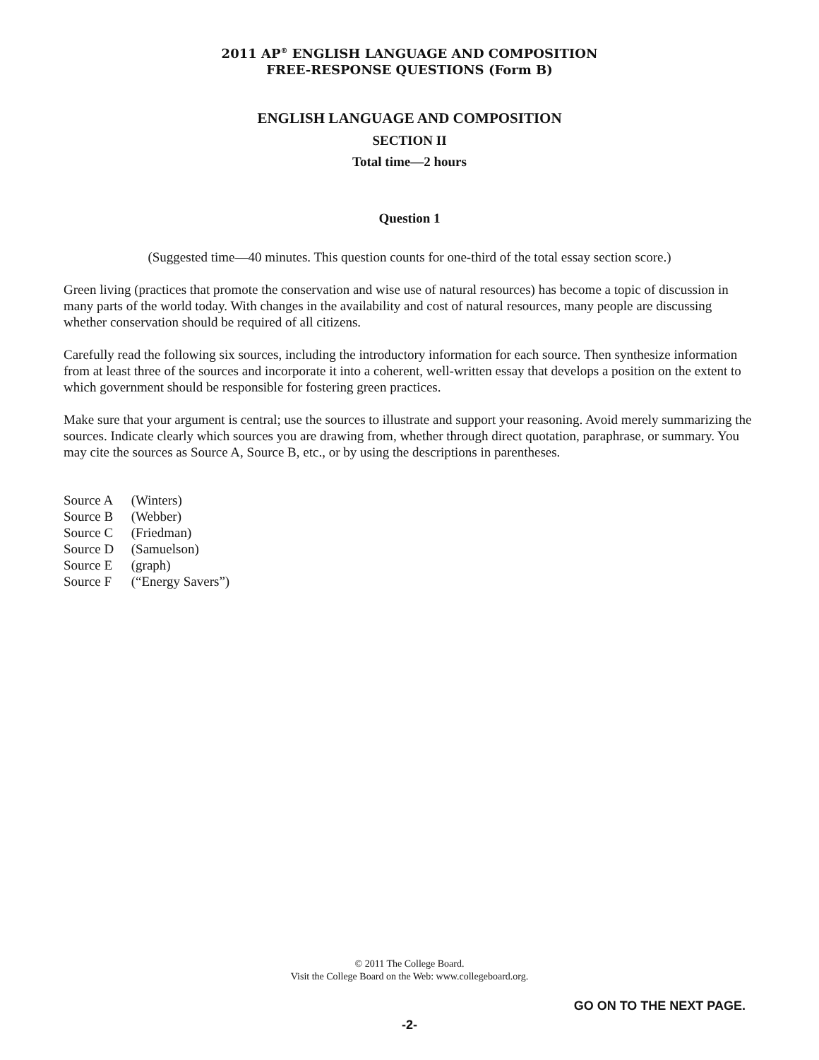2011 AP<sup>®</sup> ENGLISH LANGUAGE AND COMPOSITION
FREE-RESPONSE QUESTIONS (Form B)
ENGLISH LANGUAGE AND COMPOSITION
SECTION II
Total time—2 hours
Question 1
(Suggested time—40 minutes. This question counts for one-third of the total essay section score.)
Green living (practices that promote the conservation and wise use of natural resources) has become a topic of discussion in many parts of the world today. With changes in the availability and cost of natural resources, many people are discussing whether conservation should be required of all citizens.
Carefully read the following six sources, including the introductory information for each source. Then synthesize information from at least three of the sources and incorporate it into a coherent, well-written essay that develops a position on the extent to which government should be responsible for fostering green practices.
Make sure that your argument is central; use the sources to illustrate and support your reasoning. Avoid merely summarizing the sources. Indicate clearly which sources you are drawing from, whether through direct quotation, paraphrase, or summary. You may cite the sources as Source A, Source B, etc., or by using the descriptions in parentheses.
Source A (Winters)
Source B (Webber)
Source C (Friedman)
Source D (Samuelson)
Source E (graph)
Source F (“Energy Savers”)
© 2011 The College Board.
Visit the College Board on the Web: www.collegeboard.org.
GO ON TO THE NEXT PAGE.
-2-